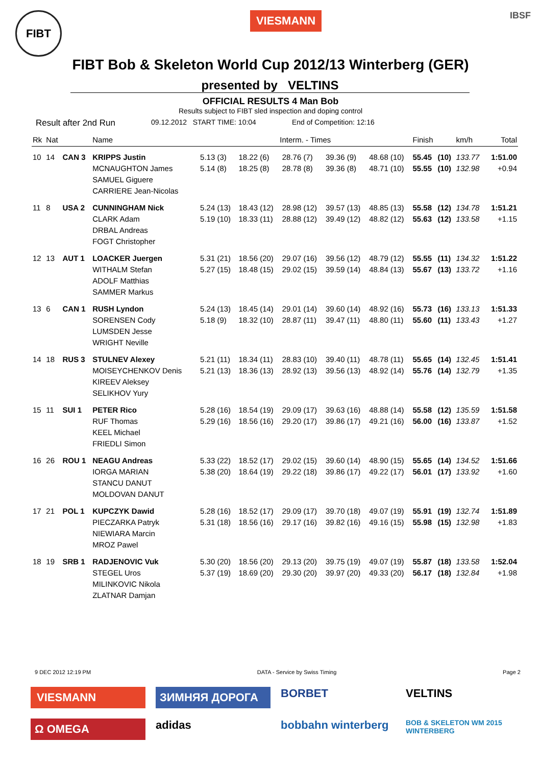FIBT
VIESMANN
IBSF
FIBT Bob & Skeleton World Cup 2012/13 Winterberg (GER)
presented by VELTINS
OFFICIAL RESULTS 4 Man Bob
Results subject to FIBT sled inspection and doping control
Result after 2nd Run 09.12.2012 START TIME: 10:04 End of Competition: 12:16
| Rk | Nat | | Name | Interm. - Times | | | | | Finish | | km/h | Total |
| --- | --- | --- | --- | --- | --- | --- | --- | --- | --- | --- | --- | --- |
| 10 | 14 | CAN 3 | KRIPPS Justin MCNAUGHTON James SAMUEL Giguere CARRIERE Jean-Nicolas | 5.13 (3) 5.14 (8) | 18.22 (6) 18.25 (8) | 28.76 (7) 28.78 (8) | 39.36 (9) 39.36 (8) | 48.68 (10) 48.71 (10) | 55.45 55.55 | (10) (10) | 133.77 132.98 | 1:51.00 +0.94 |
| 11 | 8 | USA 2 | CUNNINGHAM Nick CLARK Adam DRBAL Andreas FOGT Christopher | 5.24 (13) 5.19 (10) | 18.43 (12) 18.33 (11) | 28.98 (12) 28.88 (12) | 39.57 (13) 39.49 (12) | 48.85 (13) 48.82 (12) | 55.58 55.63 | (12) (12) | 134.78 133.58 | 1:51.21 +1.15 |
| 12 | 13 | AUT 1 | LOACKER Juergen WITHALM Stefan ADOLF Matthias SAMMER Markus | 5.31 (21) 5.27 (15) | 18.56 (20) 18.48 (15) | 29.07 (16) 29.02 (15) | 39.56 (12) 39.59 (14) | 48.79 (12) 48.84 (13) | 55.55 55.67 | (11) (13) | 134.32 133.72 | 1:51.22 +1.16 |
| 13 | 6 | CAN 1 | RUSH Lyndon SORENSEN Cody LUMSDEN Jesse WRIGHT Neville | 5.24 (13) 5.18 (9) | 18.45 (14) 18.32 (10) | 29.01 (14) 28.87 (11) | 39.60 (14) 39.47 (11) | 48.92 (16) 48.80 (11) | 55.73 55.60 | (16) (11) | 133.13 133.43 | 1:51.33 +1.27 |
| 14 | 18 | RUS 3 | STULNEV Alexey MOISEYCHENKOV Denis KIREEV Aleksey SELIKHOV Yury | 5.21 (11) 5.21 (13) | 18.34 (11) 18.36 (13) | 28.83 (10) 28.92 (13) | 39.40 (11) 39.56 (13) | 48.78 (11) 48.92 (14) | 55.65 55.76 | (14) (14) | 132.45 132.79 | 1:51.41 +1.35 |
| 15 | 11 | SUI 1 | PETER Rico RUF Thomas KEEL Michael FRIEDLI Simon | 5.28 (16) 5.29 (16) | 18.54 (19) 18.56 (16) | 29.09 (17) 29.20 (17) | 39.63 (16) 39.86 (17) | 48.88 (14) 49.21 (16) | 55.58 56.00 | (12) (16) | 135.59 133.87 | 1:51.58 +1.52 |
| 16 | 26 | ROU 1 | NEAGU Andreas IORGA MARIAN STANCU DANUT MOLDOVAN DANUT | 5.33 (22) 5.38 (20) | 18.52 (17) 18.64 (19) | 29.02 (15) 29.22 (18) | 39.60 (14) 39.86 (17) | 48.90 (15) 49.22 (17) | 55.65 56.01 | (14) (17) | 134.52 133.92 | 1:51.66 +1.60 |
| 17 | 21 | POL 1 | KUPCZYK Dawid PIECZARKA Patryk NIEWIARA Marcin MROZ Pawel | 5.28 (16) 5.31 (18) | 18.52 (17) 18.56 (16) | 29.09 (17) 29.17 (16) | 39.70 (18) 39.82 (16) | 49.07 (19) 49.16 (15) | 55.91 55.98 | (19) (15) | 132.74 132.98 | 1:51.89 +1.83 |
| 18 | 19 | SRB 1 | RADJENOVIC Vuk STEGEL Uros MILINKOVIC Nikola ZLATNAR Damjan | 5.30 (20) 5.37 (19) | 18.56 (20) 18.69 (20) | 29.13 (20) 29.30 (20) | 39.75 (19) 39.97 (20) | 49.07 (19) 49.33 (20) | 55.87 56.17 | (18) (18) | 133.58 132.84 | 1:52.04 +1.98 |
9 DEC 2012 12:19 PM DATA - Service by Swiss Timing Page 2
VIESMANN ЗИМНЯЯ ДОРОГА BORBET VELTINS Ω OMEGA adidas bobbahn winterberg BOB & SKELETON WM 2015 WINTERBERG